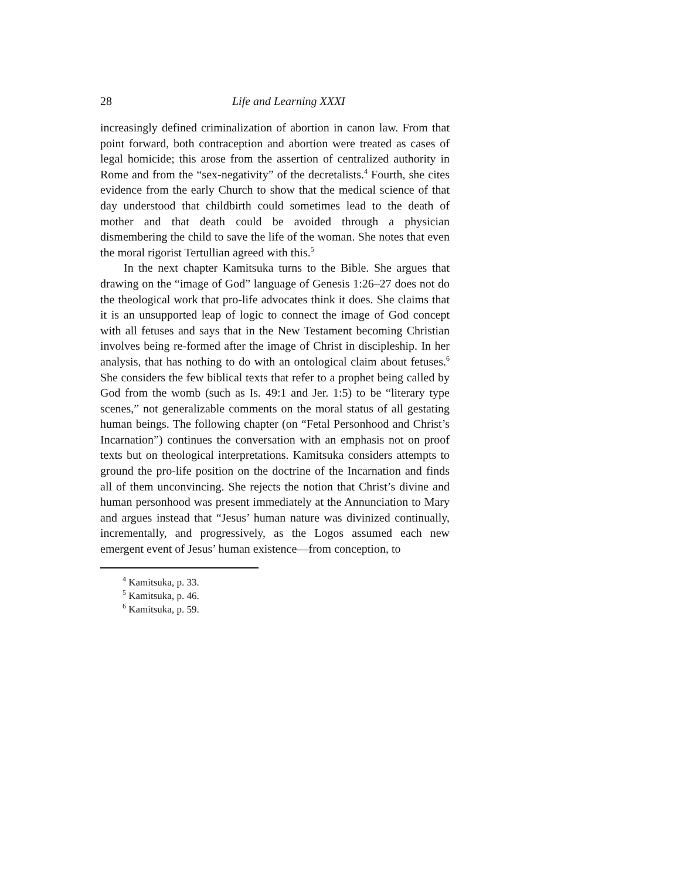28 Life and Learning XXXI
increasingly defined criminalization of abortion in canon law. From that point forward, both contraception and abortion were treated as cases of legal homicide; this arose from the assertion of centralized authority in Rome and from the “sex-negativity” of the decretalists.<sup>4</sup> Fourth, she cites evidence from the early Church to show that the medical science of that day understood that childbirth could sometimes lead to the death of mother and that death could be avoided through a physician dismembering the child to save the life of the woman. She notes that even the moral rigorist Tertullian agreed with this.<sup>5</sup>
In the next chapter Kamitsuka turns to the Bible. She argues that drawing on the “image of God” language of Genesis 1:26–27 does not do the theological work that pro-life advocates think it does. She claims that it is an unsupported leap of logic to connect the image of God concept with all fetuses and says that in the New Testament becoming Christian involves being re-formed after the image of Christ in discipleship. In her analysis, that has nothing to do with an ontological claim about fetuses.<sup>6</sup> She considers the few biblical texts that refer to a prophet being called by God from the womb (such as Is. 49:1 and Jer. 1:5) to be “literary type scenes,” not generalizable comments on the moral status of all gestating human beings. The following chapter (on “Fetal Personhood and Christ’s Incarnation”) continues the conversation with an emphasis not on proof texts but on theological interpretations. Kamitsuka considers attempts to ground the pro-life position on the doctrine of the Incarnation and finds all of them unconvincing. She rejects the notion that Christ’s divine and human personhood was present immediately at the Annunciation to Mary and argues instead that “Jesus’ human nature was divinized continually, incrementally, and progressively, as the Logos assumed each new emergent event of Jesus’ human existence—from conception, to
<sup>4</sup> Kamitsuka, p. 33.
<sup>5</sup> Kamitsuka, p. 46.
<sup>6</sup> Kamitsuka, p. 59.